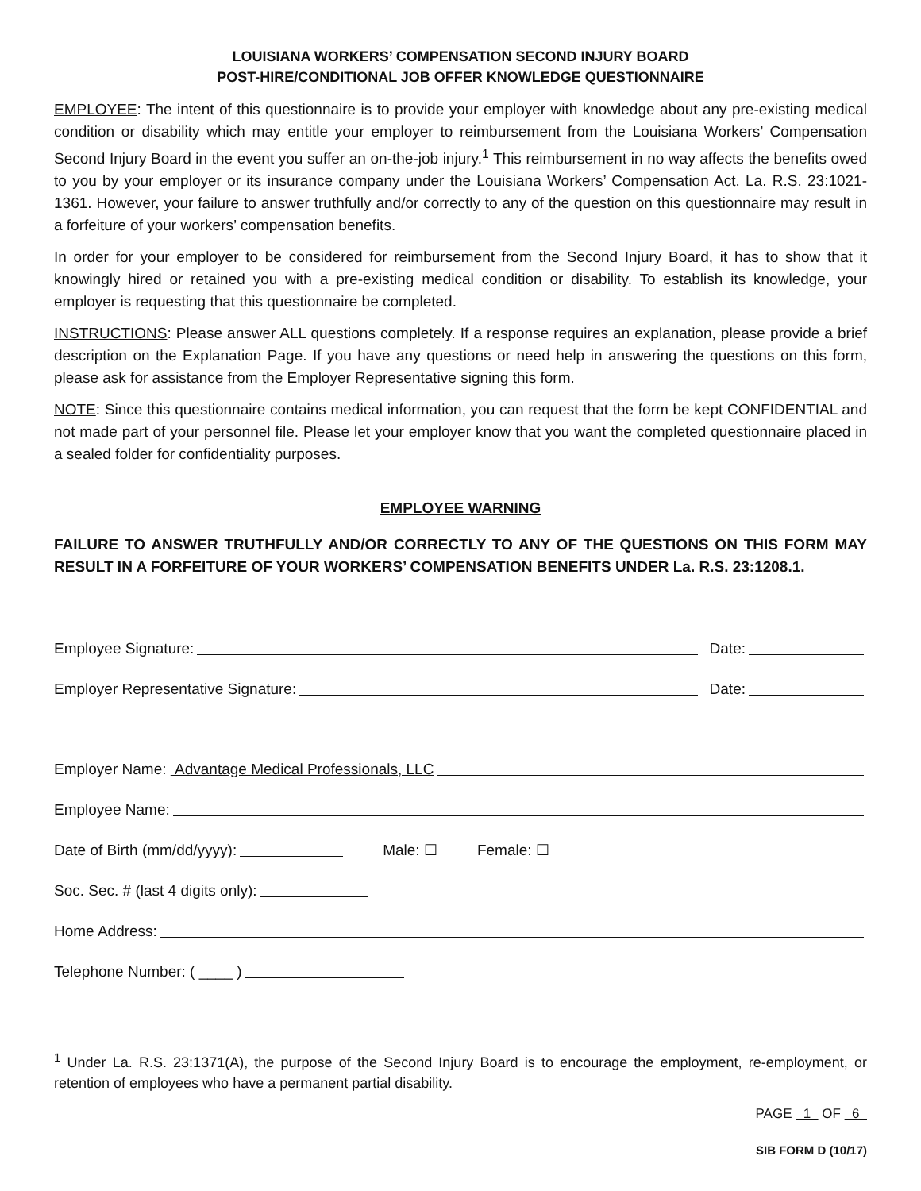LOUISIANA WORKERS’ COMPENSATION SECOND INJURY BOARD
POST-HIRE/CONDITIONAL JOB OFFER KNOWLEDGE QUESTIONNAIRE
EMPLOYEE: The intent of this questionnaire is to provide your employer with knowledge about any pre-existing medical condition or disability which may entitle your employer to reimbursement from the Louisiana Workers’ Compensation Second Injury Board in the event you suffer an on-the-job injury.<sup>1</sup> This reimbursement in no way affects the benefits owed to you by your employer or its insurance company under the Louisiana Workers’ Compensation Act. La. R.S. 23:1021-1361. However, your failure to answer truthfully and/or correctly to any of the question on this questionnaire may result in a forfeiture of your workers’ compensation benefits.
In order for your employer to be considered for reimbursement from the Second Injury Board, it has to show that it knowingly hired or retained you with a pre-existing medical condition or disability. To establish its knowledge, your employer is requesting that this questionnaire be completed.
INSTRUCTIONS: Please answer ALL questions completely. If a response requires an explanation, please provide a brief description on the Explanation Page. If you have any questions or need help in answering the questions on this form, please ask for assistance from the Employer Representative signing this form.
NOTE: Since this questionnaire contains medical information, you can request that the form be kept CONFIDENTIAL and not made part of your personnel file. Please let your employer know that you want the completed questionnaire placed in a sealed folder for confidentiality purposes.
EMPLOYEE WARNING
FAILURE TO ANSWER TRUTHFULLY AND/OR CORRECTLY TO ANY OF THE QUESTIONS ON THIS FORM MAY RESULT IN A FORFEITURE OF YOUR WORKERS’ COMPENSATION BENEFITS UNDER La. R.S. 23:1208.1.
Employee Signature: Date:
Employer Representative Signature: Date:
Employer Name: Advantage Medical Professionals, LLC
Employee Name:
Date of Birth (mm/dd/yyyy): Male: ☐ Female: ☐
Soc. Sec. # (last 4 digits only):
Home Address:
Telephone Number: ( ____ )
<sup>1</sup> Under La. R.S. 23:1371(A), the purpose of the Second Injury Board is to encourage the employment, re-employment, or retention of employees who have a permanent partial disability.
PAGE 1 OF 6
SIB FORM D (10/17)